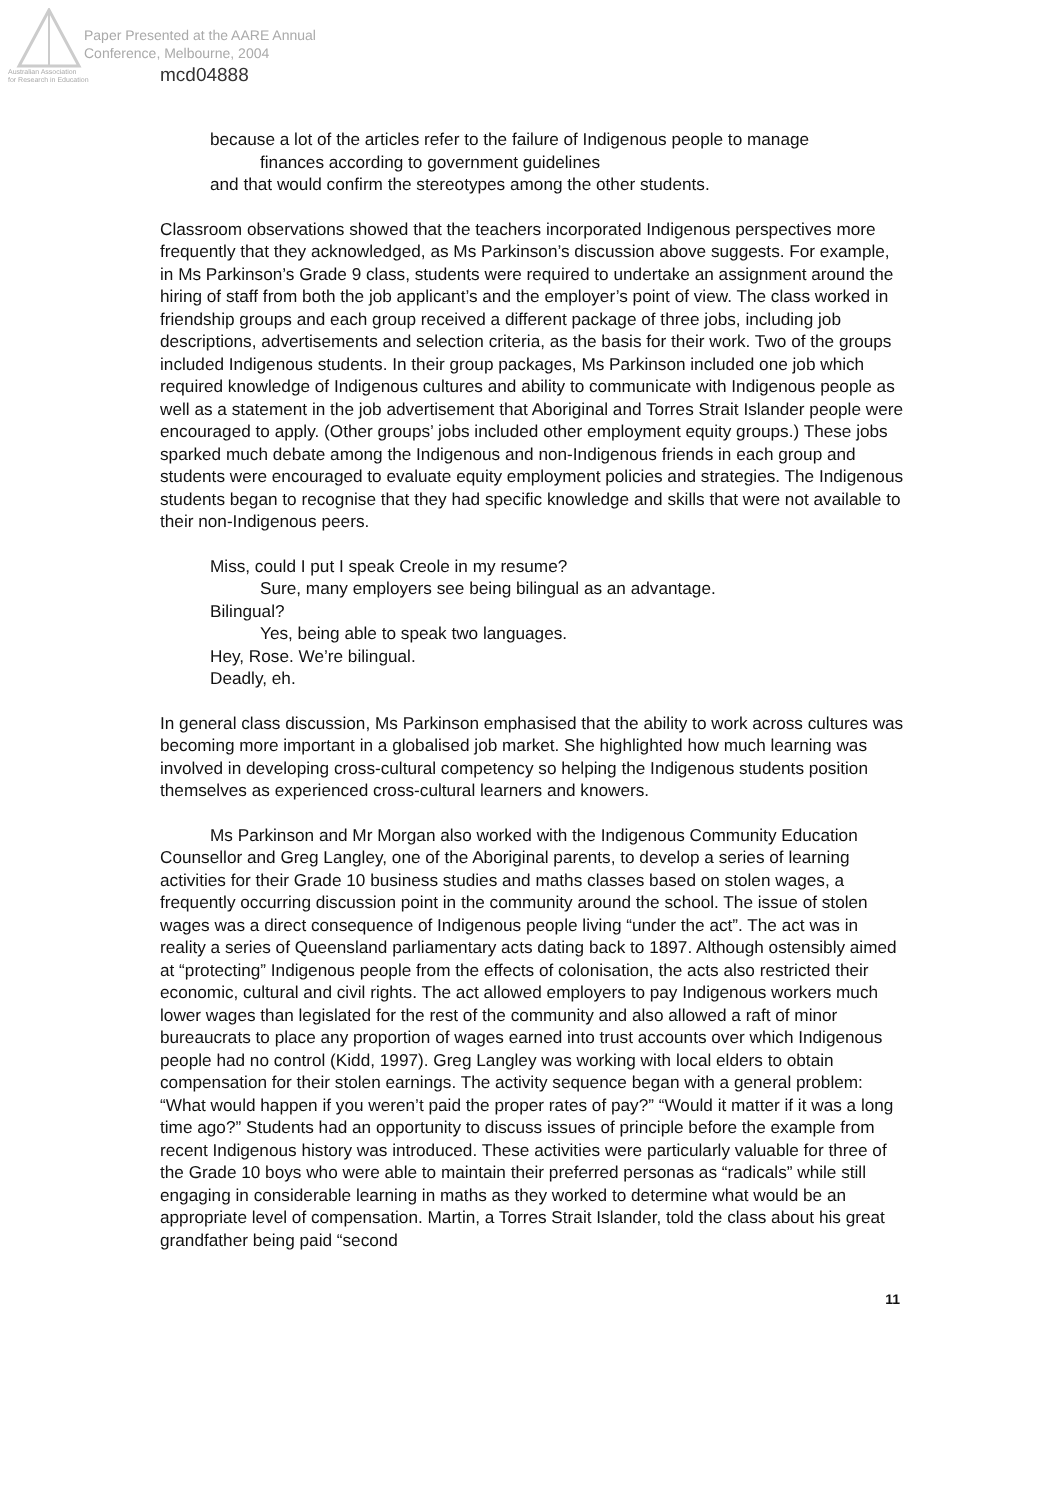Paper Presented at the AARE Annual
Conference, Melbourne, 2004
Australian Association
for Research in Education
mcd04888
because a lot of the articles refer to the failure of Indigenous people to manage
finances according to government guidelines
and that would confirm the stereotypes among the other students.
Classroom observations showed that the teachers incorporated Indigenous perspectives more frequently that they acknowledged, as Ms Parkinson’s discussion above suggests. For example, in Ms Parkinson’s Grade 9 class, students were required to undertake an assignment around the hiring of staff from both the job applicant’s and the employer’s point of view. The class worked in friendship groups and each group received a different package of three jobs, including job descriptions, advertisements and selection criteria, as the basis for their work. Two of the groups included Indigenous students. In their group packages, Ms Parkinson included one job which required knowledge of Indigenous cultures and ability to communicate with Indigenous people as well as a statement in the job advertisement that Aboriginal and Torres Strait Islander people were encouraged to apply. (Other groups’ jobs included other employment equity groups.) These jobs sparked much debate among the Indigenous and non-Indigenous friends in each group and students were encouraged to evaluate equity employment policies and strategies. The Indigenous students began to recognise that they had specific knowledge and skills that were not available to their non-Indigenous peers.
Miss, could I put I speak Creole in my resume?
Sure, many employers see being bilingual as an advantage.
Bilingual?
Yes, being able to speak two languages.
Hey, Rose. We’re bilingual.
Deadly, eh.
In general class discussion, Ms Parkinson emphasised that the ability to work across cultures was becoming more important in a globalised job market. She highlighted how much learning was involved in developing cross-cultural competency so helping the Indigenous students position themselves as experienced cross-cultural learners and knowers.
Ms Parkinson and Mr Morgan also worked with the Indigenous Community Education Counsellor and Greg Langley, one of the Aboriginal parents, to develop a series of learning activities for their Grade 10 business studies and maths classes based on stolen wages, a frequently occurring discussion point in the community around the school. The issue of stolen wages was a direct consequence of Indigenous people living “under the act”. The act was in reality a series of Queensland parliamentary acts dating back to 1897. Although ostensibly aimed at “protecting” Indigenous people from the effects of colonisation, the acts also restricted their economic, cultural and civil rights. The act allowed employers to pay Indigenous workers much lower wages than legislated for the rest of the community and also allowed a raft of minor bureaucrats to place any proportion of wages earned into trust accounts over which Indigenous people had no control (Kidd, 1997). Greg Langley was working with local elders to obtain compensation for their stolen earnings. The activity sequence began with a general problem: “What would happen if you weren’t paid the proper rates of pay?” “Would it matter if it was a long time ago?” Students had an opportunity to discuss issues of principle before the example from recent Indigenous history was introduced. These activities were particularly valuable for three of the Grade 10 boys who were able to maintain their preferred personas as “radicals” while still engaging in considerable learning in maths as they worked to determine what would be an appropriate level of compensation. Martin, a Torres Strait Islander, told the class about his great grandfather being paid “second
11